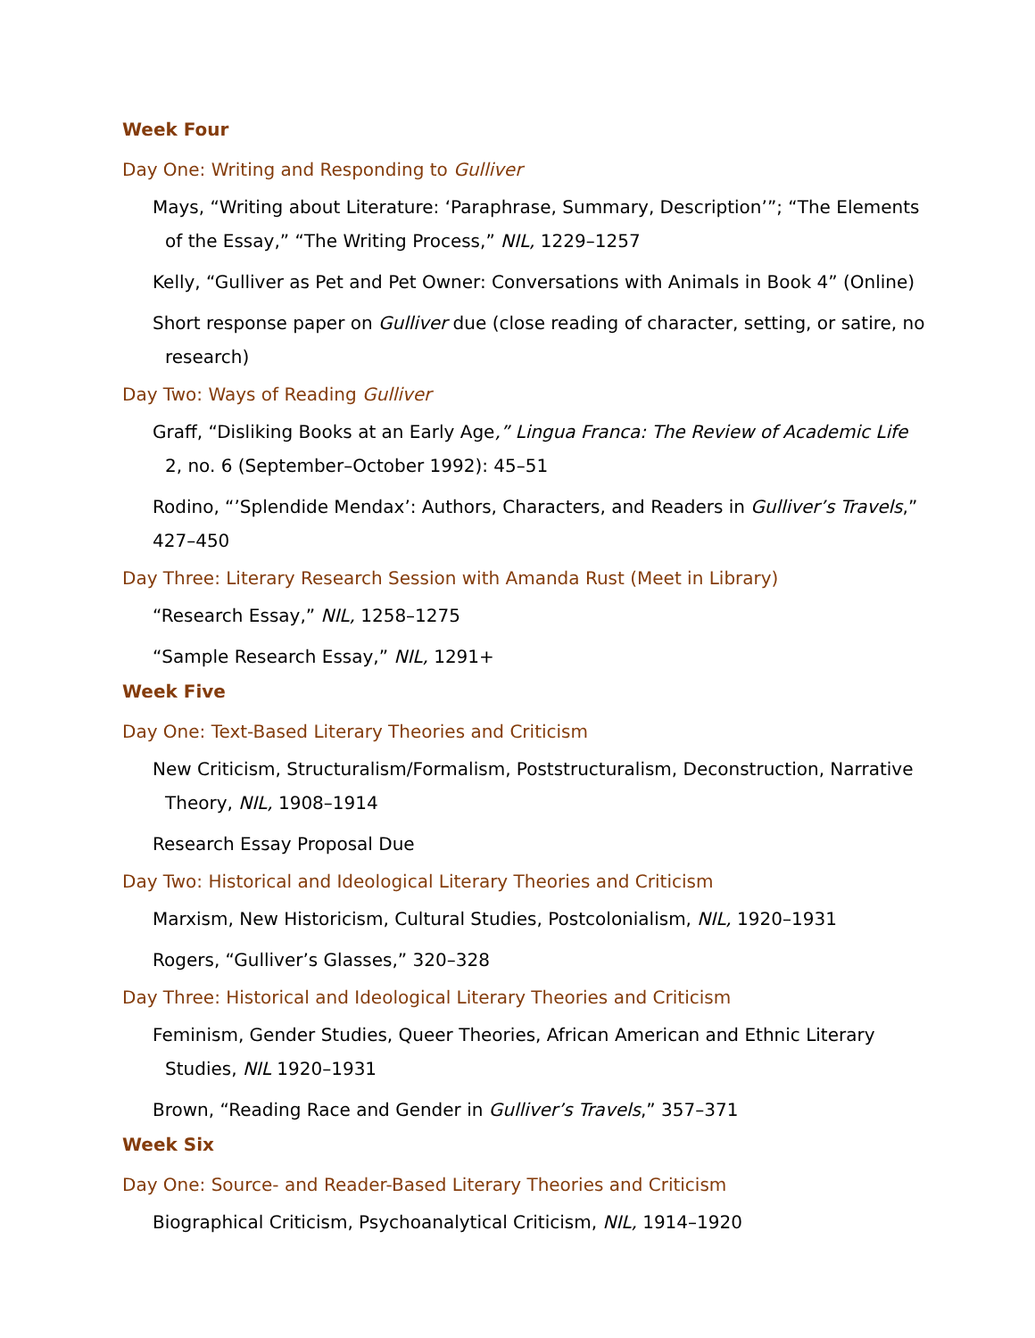Week Four
Day One: Writing and Responding to Gulliver
Mays, “Writing about Literature: ‘Paraphrase, Summary, Description’”; “The Elements of the Essay,” “The Writing Process,” NIL, 1229–1257
Kelly, “Gulliver as Pet and Pet Owner: Conversations with Animals in Book 4” (Online)
Short response paper on Gulliver due (close reading of character, setting, or satire, no research)
Day Two: Ways of Reading Gulliver
Graff, “Disliking Books at an Early Age,” Lingua Franca: The Review of Academic Life 2, no. 6 (September–October 1992): 45–51
Rodino, “’Splendide Mendax’: Authors, Characters, and Readers in Gulliver’s Travels,” 427–450
Day Three: Literary Research Session with Amanda Rust (Meet in Library)
“Research Essay,” NIL, 1258–1275
“Sample Research Essay,” NIL, 1291+
Week Five
Day One: Text-Based Literary Theories and Criticism
New Criticism, Structuralism/Formalism, Poststructuralism, Deconstruction, Narrative Theory, NIL, 1908–1914
Research Essay Proposal Due
Day Two: Historical and Ideological Literary Theories and Criticism
Marxism, New Historicism, Cultural Studies, Postcolonialism, NIL, 1920–1931
Rogers, “Gulliver’s Glasses,” 320–328
Day Three: Historical and Ideological Literary Theories and Criticism
Feminism, Gender Studies, Queer Theories, African American and Ethnic Literary Studies, NIL 1920–1931
Brown, “Reading Race and Gender in Gulliver’s Travels,” 357–371
Week Six
Day One: Source- and Reader-Based Literary Theories and Criticism
Biographical Criticism, Psychoanalytical Criticism, NIL, 1914–1920